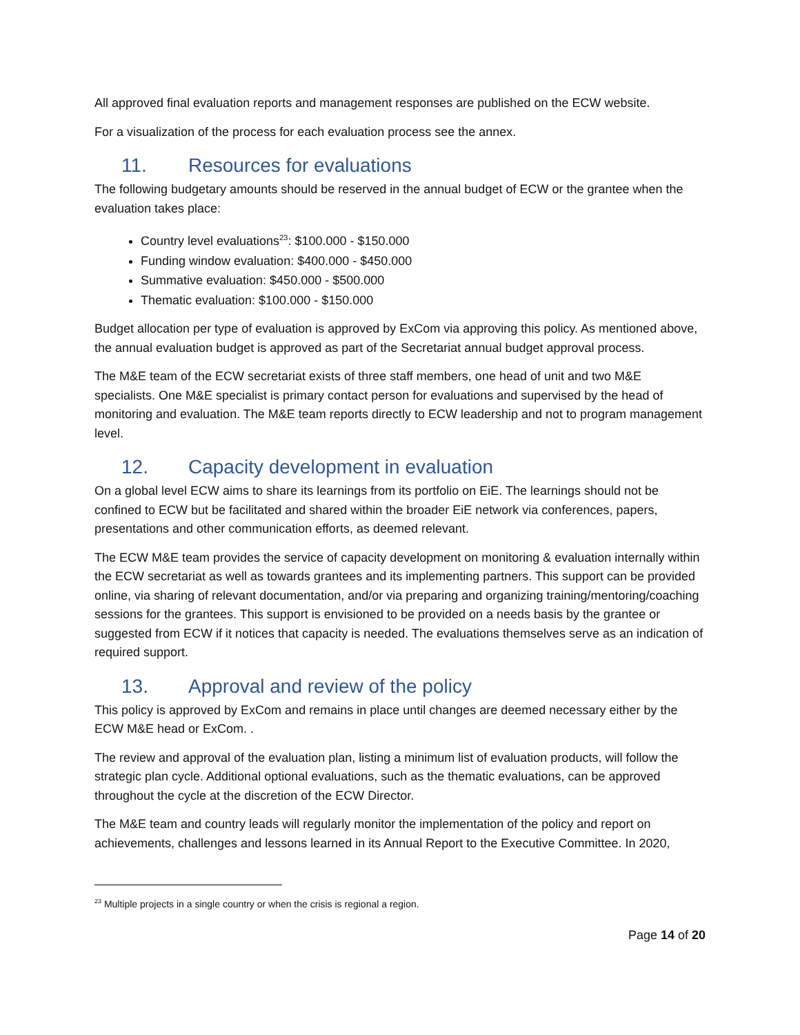All approved final evaluation reports and management responses are published on the ECW website.
For a visualization of the process for each evaluation process see the annex.
11. Resources for evaluations
The following budgetary amounts should be reserved in the annual budget of ECW or the grantee when the evaluation takes place:
Country level evaluations<sup>23</sup>: $100.000 - $150.000
Funding window evaluation: $400.000 - $450.000
Summative evaluation: $450.000 - $500.000
Thematic evaluation: $100.000 - $150.000
Budget allocation per type of evaluation is approved by ExCom via approving this policy. As mentioned above, the annual evaluation budget is approved as part of the Secretariat annual budget approval process.
The M&E team of the ECW secretariat exists of three staff members, one head of unit and two M&E specialists. One M&E specialist is primary contact person for evaluations and supervised by the head of monitoring and evaluation. The M&E team reports directly to ECW leadership and not to program management level.
12. Capacity development in evaluation
On a global level ECW aims to share its learnings from its portfolio on EiE. The learnings should not be confined to ECW but be facilitated and shared within the broader EiE network via conferences, papers, presentations and other communication efforts, as deemed relevant.
The ECW M&E team provides the service of capacity development on monitoring & evaluation internally within the ECW secretariat as well as towards grantees and its implementing partners. This support can be provided online, via sharing of relevant documentation, and/or via preparing and organizing training/mentoring/coaching sessions for the grantees. This support is envisioned to be provided on a needs basis by the grantee or suggested from ECW if it notices that capacity is needed. The evaluations themselves serve as an indication of required support.
13. Approval and review of the policy
This policy is approved by ExCom and remains in place until changes are deemed necessary either by the ECW M&E head or ExCom. .
The review and approval of the evaluation plan, listing a minimum list of evaluation products, will follow the strategic plan cycle. Additional optional evaluations, such as the thematic evaluations, can be approved throughout the cycle at the discretion of the ECW Director.
The M&E team and country leads will regularly monitor the implementation of the policy and report on achievements, challenges and lessons learned in its Annual Report to the Executive Committee. In 2020,
<sup>23</sup> Multiple projects in a single country or when the crisis is regional a region.
Page 14 of 20